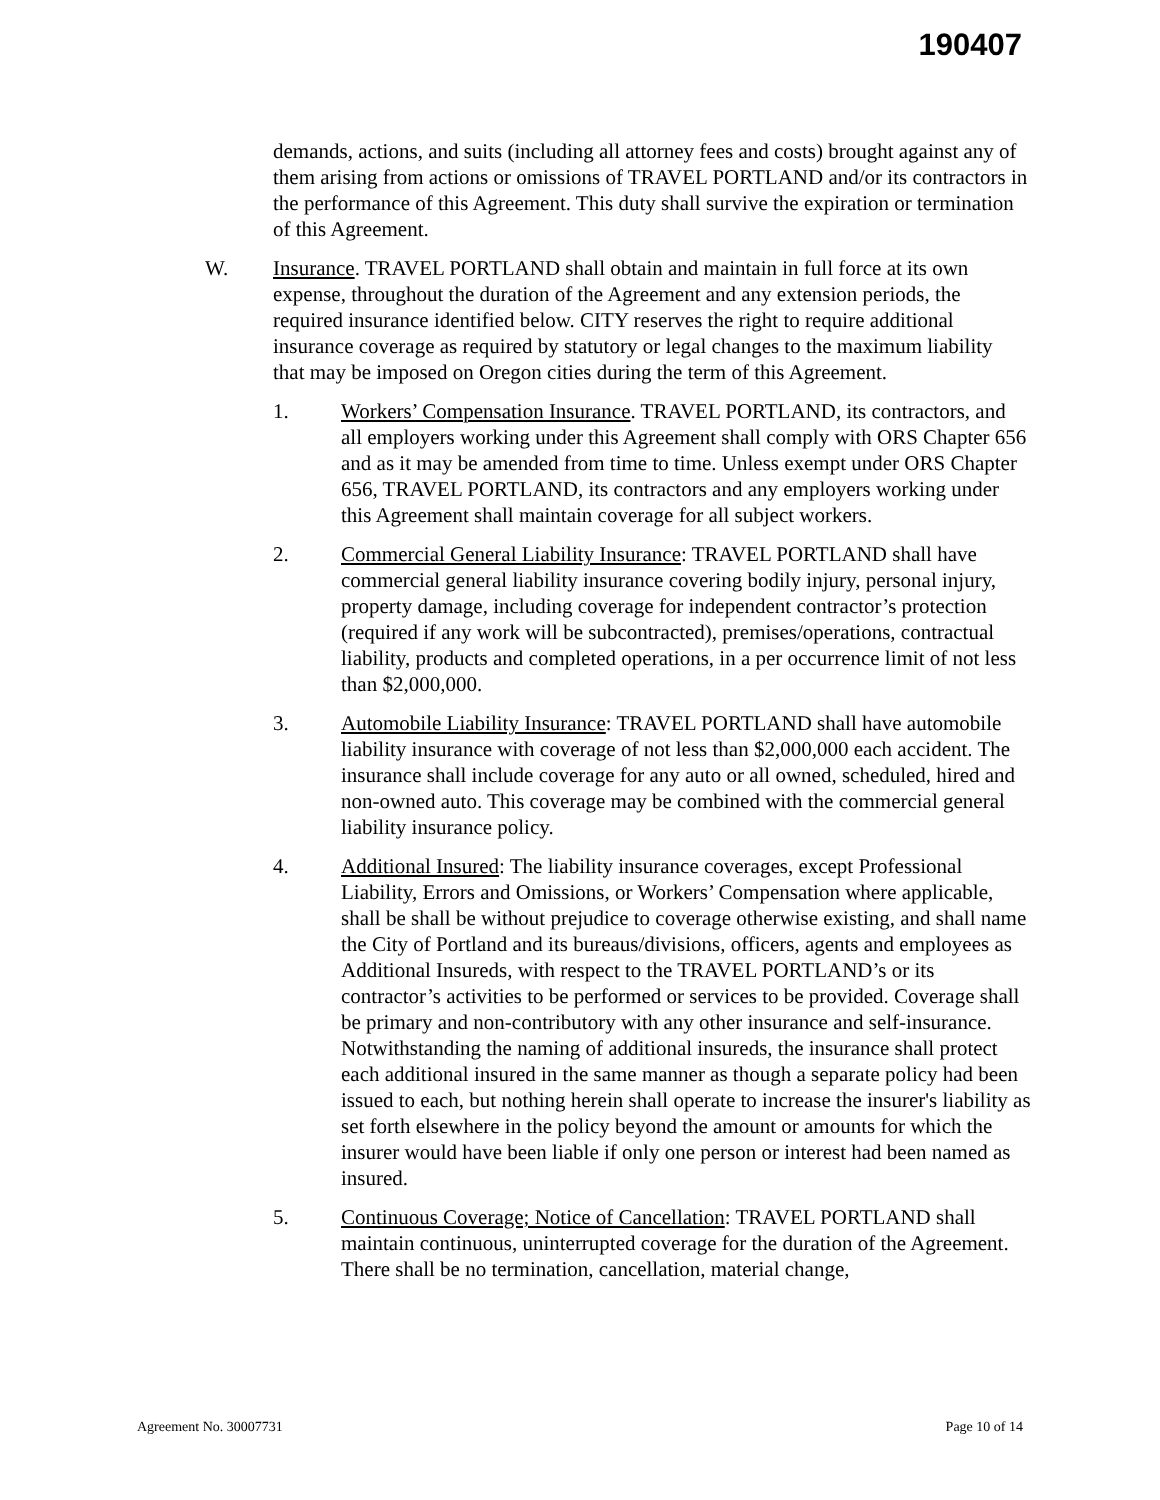190407
demands, actions, and suits (including all attorney fees and costs) brought against any of them arising from actions or omissions of TRAVEL PORTLAND and/or its contractors in the performance of this Agreement. This duty shall survive the expiration or termination of this Agreement.
W. Insurance. TRAVEL PORTLAND shall obtain and maintain in full force at its own expense, throughout the duration of the Agreement and any extension periods, the required insurance identified below. CITY reserves the right to require additional insurance coverage as required by statutory or legal changes to the maximum liability that may be imposed on Oregon cities during the term of this Agreement.
1. Workers’ Compensation Insurance. TRAVEL PORTLAND, its contractors, and all employers working under this Agreement shall comply with ORS Chapter 656 and as it may be amended from time to time. Unless exempt under ORS Chapter 656, TRAVEL PORTLAND, its contractors and any employers working under this Agreement shall maintain coverage for all subject workers.
2. Commercial General Liability Insurance: TRAVEL PORTLAND shall have commercial general liability insurance covering bodily injury, personal injury, property damage, including coverage for independent contractor’s protection (required if any work will be subcontracted), premises/operations, contractual liability, products and completed operations, in a per occurrence limit of not less than $2,000,000.
3. Automobile Liability Insurance: TRAVEL PORTLAND shall have automobile liability insurance with coverage of not less than $2,000,000 each accident. The insurance shall include coverage for any auto or all owned, scheduled, hired and non-owned auto. This coverage may be combined with the commercial general liability insurance policy.
4. Additional Insured: The liability insurance coverages, except Professional Liability, Errors and Omissions, or Workers’ Compensation where applicable, shall be shall be without prejudice to coverage otherwise existing, and shall name the City of Portland and its bureaus/divisions, officers, agents and employees as Additional Insureds, with respect to the TRAVEL PORTLAND’s or its contractor’s activities to be performed or services to be provided. Coverage shall be primary and non-contributory with any other insurance and self-insurance. Notwithstanding the naming of additional insureds, the insurance shall protect each additional insured in the same manner as though a separate policy had been issued to each, but nothing herein shall operate to increase the insurer's liability as set forth elsewhere in the policy beyond the amount or amounts for which the insurer would have been liable if only one person or interest had been named as insured.
5. Continuous Coverage; Notice of Cancellation: TRAVEL PORTLAND shall maintain continuous, uninterrupted coverage for the duration of the Agreement. There shall be no termination, cancellation, material change,
Agreement No. 30007731 Page 10 of 14